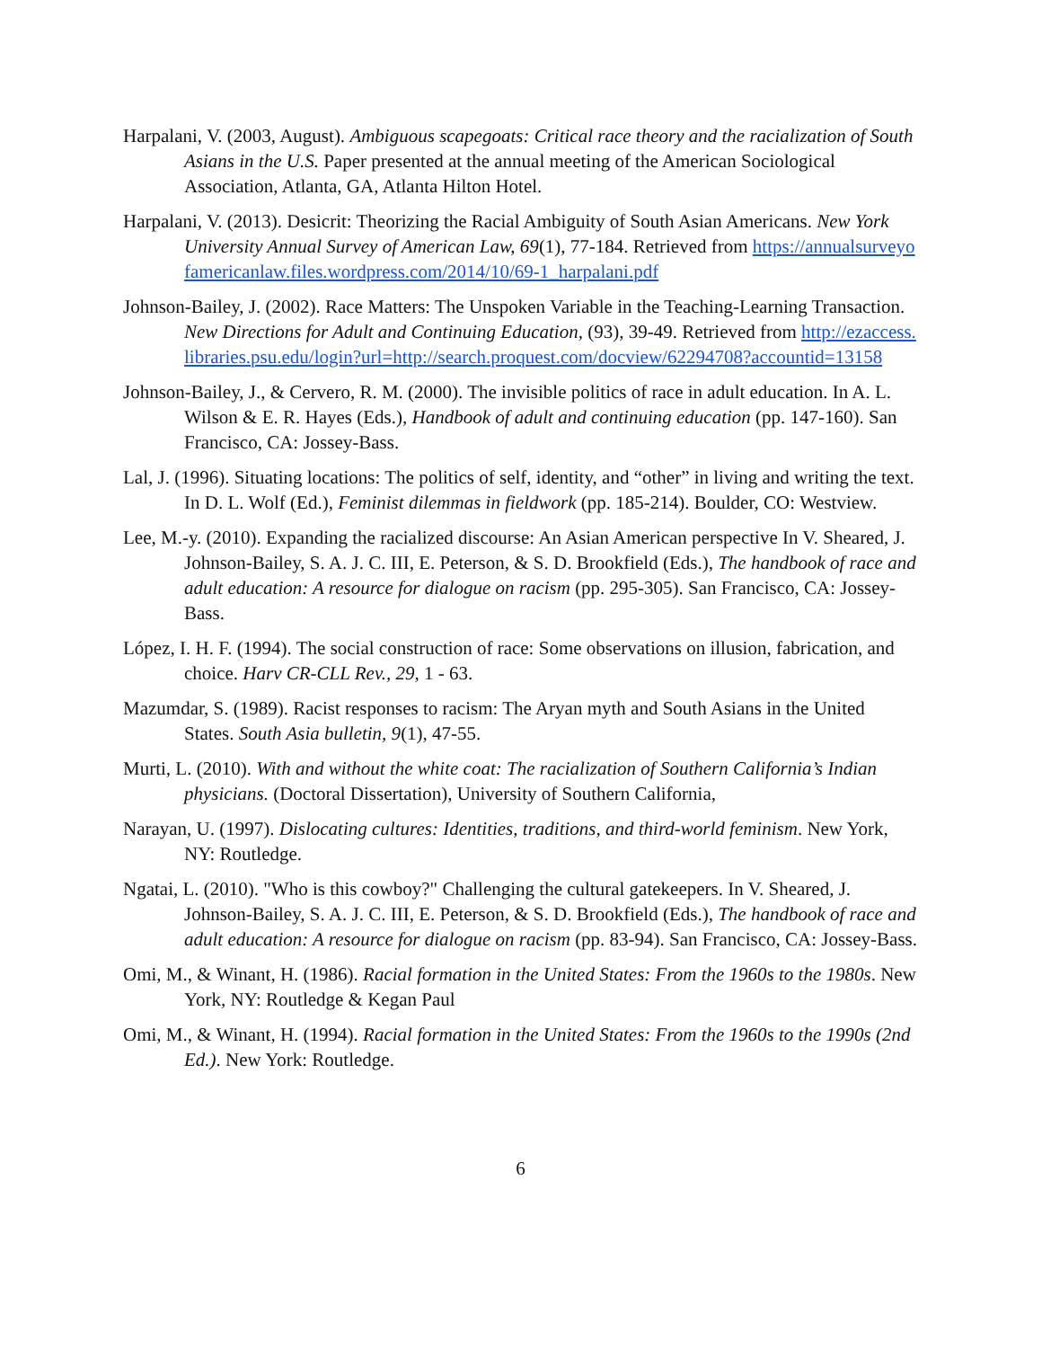Harpalani, V. (2003, August). Ambiguous scapegoats: Critical race theory and the racialization of South Asians in the U.S. Paper presented at the annual meeting of the American Sociological Association, Atlanta, GA, Atlanta Hilton Hotel.
Harpalani, V. (2013). Desicrit: Theorizing the Racial Ambiguity of South Asian Americans. New York University Annual Survey of American Law, 69(1), 77-184. Retrieved from https://annualsurveyofamericanlaw.files.wordpress.com/2014/10/69-1_harpalani.pdf
Johnson-Bailey, J. (2002). Race Matters: The Unspoken Variable in the Teaching-Learning Transaction. New Directions for Adult and Continuing Education, (93), 39-49. Retrieved from http://ezaccess.libraries.psu.edu/login?url=http://search.proquest.com/docview/62294708?accountid=13158
Johnson-Bailey, J., & Cervero, R. M. (2000). The invisible politics of race in adult education. In A. L. Wilson & E. R. Hayes (Eds.), Handbook of adult and continuing education (pp. 147-160). San Francisco, CA: Jossey-Bass.
Lal, J. (1996). Situating locations: The politics of self, identity, and “other” in living and writing the text. In D. L. Wolf (Ed.), Feminist dilemmas in fieldwork (pp. 185-214). Boulder, CO: Westview.
Lee, M.-y. (2010). Expanding the racialized discourse: An Asian American perspective In V. Sheared, J. Johnson-Bailey, S. A. J. C. III, E. Peterson, & S. D. Brookfield (Eds.), The handbook of race and adult education: A resource for dialogue on racism (pp. 295-305). San Francisco, CA: Jossey-Bass.
López, I. H. F. (1994). The social construction of race: Some observations on illusion, fabrication, and choice. Harv CR-CLL Rev., 29, 1 - 63.
Mazumdar, S. (1989). Racist responses to racism: The Aryan myth and South Asians in the United States. South Asia bulletin, 9(1), 47-55.
Murti, L. (2010). With and without the white coat: The racialization of Southern California’s Indian physicians. (Doctoral Dissertation), University of Southern California,
Narayan, U. (1997). Dislocating cultures: Identities, traditions, and third-world feminism. New York, NY: Routledge.
Ngatai, L. (2010). "Who is this cowboy?" Challenging the cultural gatekeepers. In V. Sheared, J. Johnson-Bailey, S. A. J. C. III, E. Peterson, & S. D. Brookfield (Eds.), The handbook of race and adult education: A resource for dialogue on racism (pp. 83-94). San Francisco, CA: Jossey-Bass.
Omi, M., & Winant, H. (1986). Racial formation in the United States: From the 1960s to the 1980s. New York, NY: Routledge & Kegan Paul
Omi, M., & Winant, H. (1994). Racial formation in the United States: From the 1960s to the 1990s (2nd Ed.). New York: Routledge.
6